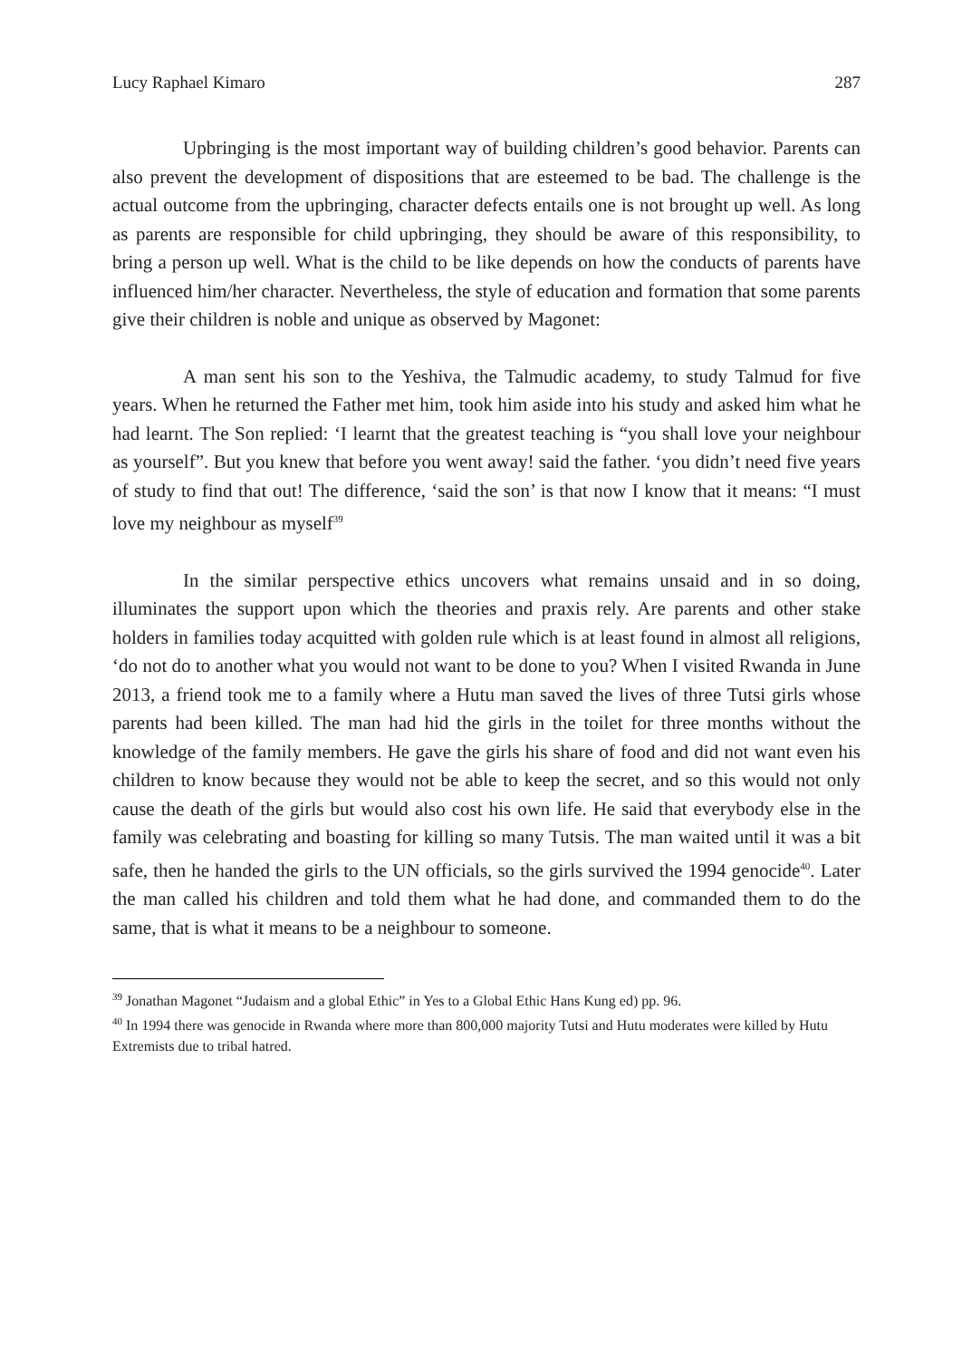Lucy Raphael Kimaro 287
Upbringing is the most important way of building children’s good behavior. Parents can also prevent the development of dispositions that are esteemed to be bad. The challenge is the actual outcome from the upbringing, character defects entails one is not brought up well. As long as parents are responsible for child upbringing, they should be aware of this responsibility, to bring a person up well. What is the child to be like depends on how the conducts of parents have influenced him/her character. Nevertheless, the style of education and formation that some parents give their children is noble and unique as observed by Magonet:
A man sent his son to the Yeshiva, the Talmudic academy, to study Talmud for five years. When he returned the Father met him, took him aside into his study and asked him what he had learnt. The Son replied: ‘I learnt that the greatest teaching is “you shall love your neighbour as yourself”. But you knew that before you went away! said the father. ‘you didn’t need five years of study to find that out! The difference, ‘said the son’ is that now I know that it means: “I must love my neighbour as myself<sup>39</sup>
In the similar perspective ethics uncovers what remains unsaid and in so doing, illuminates the support upon which the theories and praxis rely. Are parents and other stake holders in families today acquitted with golden rule which is at least found in almost all religions, ‘do not do to another what you would not want to be done to you? When I visited Rwanda in June 2013, a friend took me to a family where a Hutu man saved the lives of three Tutsi girls whose parents had been killed. The man had hid the girls in the toilet for three months without the knowledge of the family members. He gave the girls his share of food and did not want even his children to know because they would not be able to keep the secret, and so this would not only cause the death of the girls but would also cost his own life. He said that everybody else in the family was celebrating and boasting for killing so many Tutsis. The man waited until it was a bit safe, then he handed the girls to the UN officials, so the girls survived the 1994 genocide<sup>40</sup>. Later the man called his children and told them what he had done, and commanded them to do the same, that is what it means to be a neighbour to someone.
<sup>39</sup> Jonathan Magonet “Judaism and a global Ethic” in Yes to a Global Ethic Hans Kung ed) pp. 96.
<sup>40</sup> In 1994 there was genocide in Rwanda where more than 800,000 majority Tutsi and Hutu moderates were killed by Hutu Extremists due to tribal hatred.